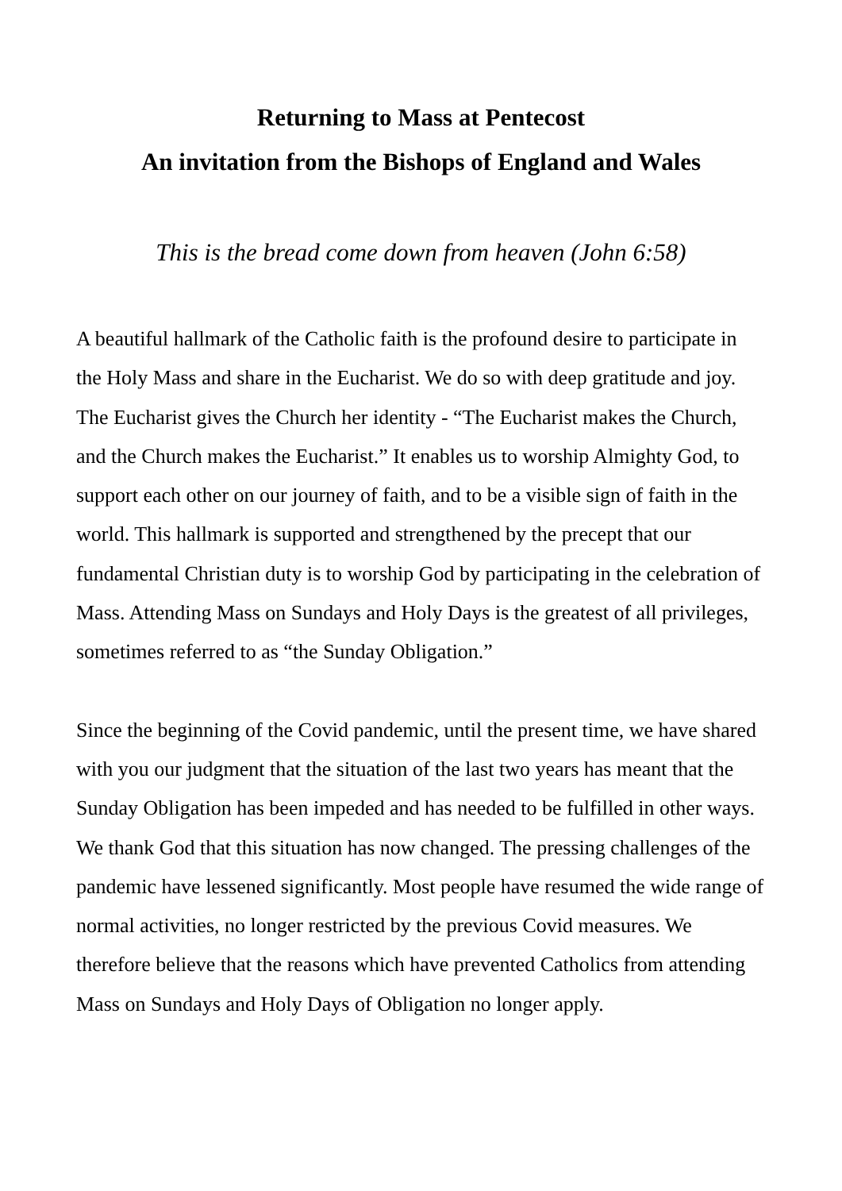Returning to Mass at Pentecost
An invitation from the Bishops of England and Wales
This is the bread come down from heaven (John 6:58)
A beautiful hallmark of the Catholic faith is the profound desire to participate in the Holy Mass and share in the Eucharist. We do so with deep gratitude and joy. The Eucharist gives the Church her identity - “The Eucharist makes the Church, and the Church makes the Eucharist.” It enables us to worship Almighty God, to support each other on our journey of faith, and to be a visible sign of faith in the world. This hallmark is supported and strengthened by the precept that our fundamental Christian duty is to worship God by participating in the celebration of Mass. Attending Mass on Sundays and Holy Days is the greatest of all privileges, sometimes referred to as “the Sunday Obligation.”
Since the beginning of the Covid pandemic, until the present time, we have shared with you our judgment that the situation of the last two years has meant that the Sunday Obligation has been impeded and has needed to be fulfilled in other ways. We thank God that this situation has now changed. The pressing challenges of the pandemic have lessened significantly. Most people have resumed the wide range of normal activities, no longer restricted by the previous Covid measures. We therefore believe that the reasons which have prevented Catholics from attending Mass on Sundays and Holy Days of Obligation no longer apply.